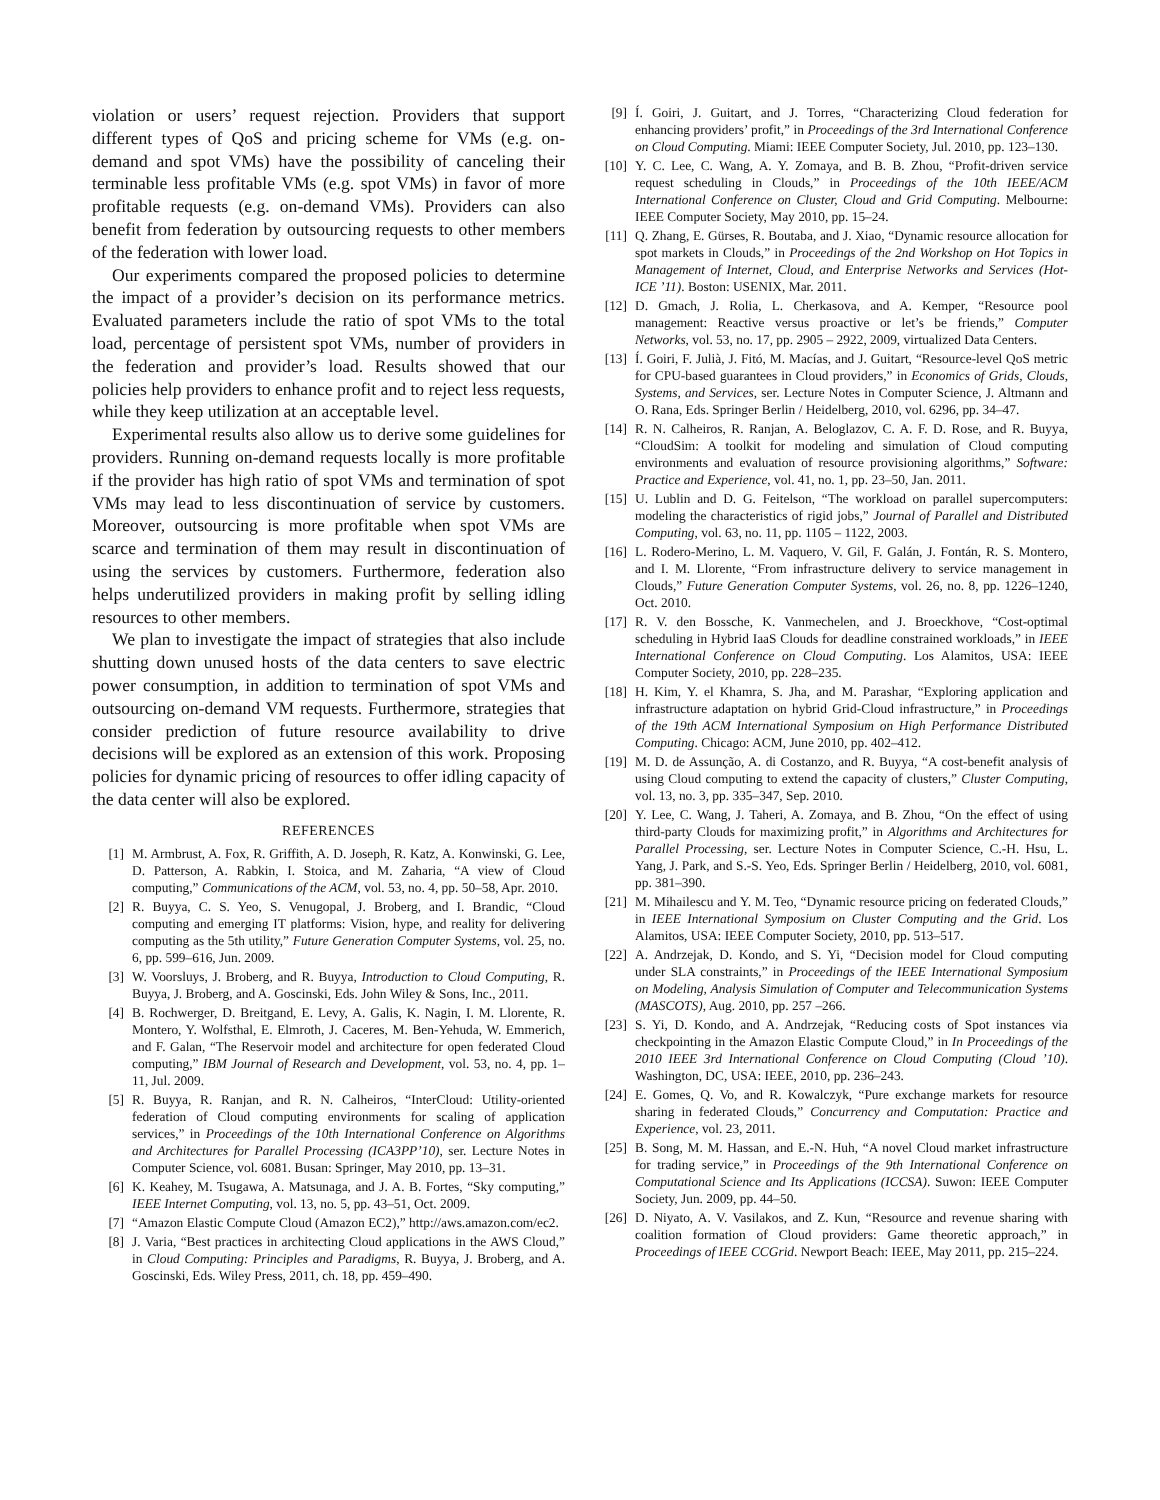violation or users’ request rejection. Providers that support different types of QoS and pricing scheme for VMs (e.g. on-demand and spot VMs) have the possibility of canceling their terminable less profitable VMs (e.g. spot VMs) in favor of more profitable requests (e.g. on-demand VMs). Providers can also benefit from federation by outsourcing requests to other members of the federation with lower load.
Our experiments compared the proposed policies to determine the impact of a provider’s decision on its performance metrics. Evaluated parameters include the ratio of spot VMs to the total load, percentage of persistent spot VMs, number of providers in the federation and provider’s load. Results showed that our policies help providers to enhance profit and to reject less requests, while they keep utilization at an acceptable level.
Experimental results also allow us to derive some guidelines for providers. Running on-demand requests locally is more profitable if the provider has high ratio of spot VMs and termination of spot VMs may lead to less discontinuation of service by customers. Moreover, outsourcing is more profitable when spot VMs are scarce and termination of them may result in discontinuation of using the services by customers. Furthermore, federation also helps underutilized providers in making profit by selling idling resources to other members.
We plan to investigate the impact of strategies that also include shutting down unused hosts of the data centers to save electric power consumption, in addition to termination of spot VMs and outsourcing on-demand VM requests. Furthermore, strategies that consider prediction of future resource availability to drive decisions will be explored as an extension of this work. Proposing policies for dynamic pricing of resources to offer idling capacity of the data center will also be explored.
REFERENCES
[1] M. Armbrust, A. Fox, R. Griffith, A. D. Joseph, R. Katz, A. Konwinski, G. Lee, D. Patterson, A. Rabkin, I. Stoica, and M. Zaharia, “A view of Cloud computing,” Communications of the ACM, vol. 53, no. 4, pp. 50–58, Apr. 2010.
[2] R. Buyya, C. S. Yeo, S. Venugopal, J. Broberg, and I. Brandic, “Cloud computing and emerging IT platforms: Vision, hype, and reality for delivering computing as the 5th utility,” Future Generation Computer Systems, vol. 25, no. 6, pp. 599–616, Jun. 2009.
[3] W. Voorsluys, J. Broberg, and R. Buyya, Introduction to Cloud Computing, R. Buyya, J. Broberg, and A. Goscinski, Eds. John Wiley & Sons, Inc., 2011.
[4] B. Rochwerger, D. Breitgand, E. Levy, A. Galis, K. Nagin, I. M. Llorente, R. Montero, Y. Wolfsthal, E. Elmroth, J. Caceres, M. Ben-Yehuda, W. Emmerich, and F. Galan, “The Reservoir model and architecture for open federated Cloud computing,” IBM Journal of Research and Development, vol. 53, no. 4, pp. 1–11, Jul. 2009.
[5] R. Buyya, R. Ranjan, and R. N. Calheiros, “InterCloud: Utility-oriented federation of Cloud computing environments for scaling of application services,” in Proceedings of the 10th International Conference on Algorithms and Architectures for Parallel Processing (ICA3PP’10), ser. Lecture Notes in Computer Science, vol. 6081. Busan: Springer, May 2010, pp. 13–31.
[6] K. Keahey, M. Tsugawa, A. Matsunaga, and J. A. B. Fortes, “Sky computing,” IEEE Internet Computing, vol. 13, no. 5, pp. 43–51, Oct. 2009.
[7] “Amazon Elastic Compute Cloud (Amazon EC2),” http://aws.amazon.com/ec2.
[8] J. Varia, “Best practices in architecting Cloud applications in the AWS Cloud,” in Cloud Computing: Principles and Paradigms, R. Buyya, J. Broberg, and A. Goscinski, Eds. Wiley Press, 2011, ch. 18, pp. 459–490.
[9] Í. Goiri, J. Guitart, and J. Torres, “Characterizing Cloud federation for enhancing providers’ profit,” in Proceedings of the 3rd International Conference on Cloud Computing. Miami: IEEE Computer Society, Jul. 2010, pp. 123–130.
[10] Y. C. Lee, C. Wang, A. Y. Zomaya, and B. B. Zhou, “Profit-driven service request scheduling in Clouds,” in Proceedings of the 10th IEEE/ACM International Conference on Cluster, Cloud and Grid Computing. Melbourne: IEEE Computer Society, May 2010, pp. 15–24.
[11] Q. Zhang, E. Gürses, R. Boutaba, and J. Xiao, “Dynamic resource allocation for spot markets in Clouds,” in Proceedings of the 2nd Workshop on Hot Topics in Management of Internet, Cloud, and Enterprise Networks and Services (Hot-ICE ’11). Boston: USENIX, Mar. 2011.
[12] D. Gmach, J. Rolia, L. Cherkasova, and A. Kemper, “Resource pool management: Reactive versus proactive or let’s be friends,” Computer Networks, vol. 53, no. 17, pp. 2905 – 2922, 2009, virtualized Data Centers.
[13] Í. Goiri, F. Julià, J. Fitó, M. Macías, and J. Guitart, “Resource-level QoS metric for CPU-based guarantees in Cloud providers,” in Economics of Grids, Clouds, Systems, and Services, ser. Lecture Notes in Computer Science, J. Altmann and O. Rana, Eds. Springer Berlin / Heidelberg, 2010, vol. 6296, pp. 34–47.
[14] R. N. Calheiros, R. Ranjan, A. Beloglazov, C. A. F. D. Rose, and R. Buyya, “CloudSim: A toolkit for modeling and simulation of Cloud computing environments and evaluation of resource provisioning algorithms,” Software: Practice and Experience, vol. 41, no. 1, pp. 23–50, Jan. 2011.
[15] U. Lublin and D. G. Feitelson, “The workload on parallel supercomputers: modeling the characteristics of rigid jobs,” Journal of Parallel and Distributed Computing, vol. 63, no. 11, pp. 1105 – 1122, 2003.
[16] L. Rodero-Merino, L. M. Vaquero, V. Gil, F. Galán, J. Fontán, R. S. Montero, and I. M. Llorente, “From infrastructure delivery to service management in Clouds,” Future Generation Computer Systems, vol. 26, no. 8, pp. 1226–1240, Oct. 2010.
[17] R. V. den Bossche, K. Vanmechelen, and J. Broeckhove, “Cost-optimal scheduling in Hybrid IaaS Clouds for deadline constrained workloads,” in IEEE International Conference on Cloud Computing. Los Alamitos, USA: IEEE Computer Society, 2010, pp. 228–235.
[18] H. Kim, Y. el Khamra, S. Jha, and M. Parashar, “Exploring application and infrastructure adaptation on hybrid Grid-Cloud infrastructure,” in Proceedings of the 19th ACM International Symposium on High Performance Distributed Computing. Chicago: ACM, June 2010, pp. 402–412.
[19] M. D. de Assunção, A. di Costanzo, and R. Buyya, “A cost-benefit analysis of using Cloud computing to extend the capacity of clusters,” Cluster Computing, vol. 13, no. 3, pp. 335–347, Sep. 2010.
[20] Y. Lee, C. Wang, J. Taheri, A. Zomaya, and B. Zhou, “On the effect of using third-party Clouds for maximizing profit,” in Algorithms and Architectures for Parallel Processing, ser. Lecture Notes in Computer Science, C.-H. Hsu, L. Yang, J. Park, and S.-S. Yeo, Eds. Springer Berlin / Heidelberg, 2010, vol. 6081, pp. 381–390.
[21] M. Mihailescu and Y. M. Teo, “Dynamic resource pricing on federated Clouds,” in IEEE International Symposium on Cluster Computing and the Grid. Los Alamitos, USA: IEEE Computer Society, 2010, pp. 513–517.
[22] A. Andrzejak, D. Kondo, and S. Yi, “Decision model for Cloud computing under SLA constraints,” in Proceedings of the IEEE International Symposium on Modeling, Analysis Simulation of Computer and Telecommunication Systems (MASCOTS), Aug. 2010, pp. 257 –266.
[23] S. Yi, D. Kondo, and A. Andrzejak, “Reducing costs of Spot instances via checkpointing in the Amazon Elastic Compute Cloud,” in In Proceedings of the 2010 IEEE 3rd International Conference on Cloud Computing (Cloud ’10). Washington, DC, USA: IEEE, 2010, pp. 236–243.
[24] E. Gomes, Q. Vo, and R. Kowalczyk, “Pure exchange markets for resource sharing in federated Clouds,” Concurrency and Computation: Practice and Experience, vol. 23, 2011.
[25] B. Song, M. M. Hassan, and E.-N. Huh, “A novel Cloud market infrastructure for trading service,” in Proceedings of the 9th International Conference on Computational Science and Its Applications (ICCSA). Suwon: IEEE Computer Society, Jun. 2009, pp. 44–50.
[26] D. Niyato, A. V. Vasilakos, and Z. Kun, “Resource and revenue sharing with coalition formation of Cloud providers: Game theoretic approach,” in Proceedings of IEEE CCGrid. Newport Beach: IEEE, May 2011, pp. 215–224.